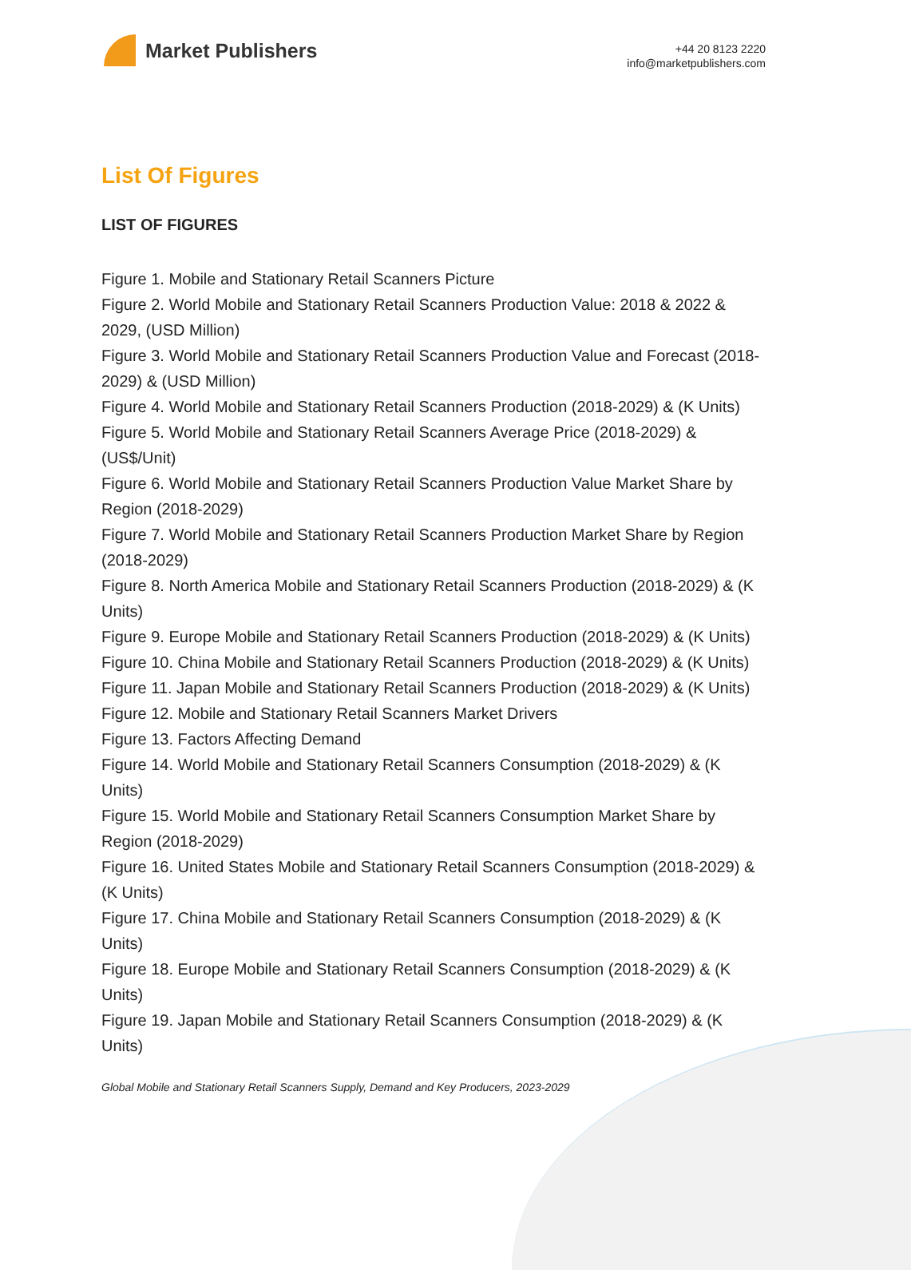Market Publishers
+44 20 8123 2220
info@marketpublishers.com
List Of Figures
LIST OF FIGURES
Figure 1. Mobile and Stationary Retail Scanners Picture
Figure 2. World Mobile and Stationary Retail Scanners Production Value: 2018 & 2022 & 2029, (USD Million)
Figure 3. World Mobile and Stationary Retail Scanners Production Value and Forecast (2018-2029) & (USD Million)
Figure 4. World Mobile and Stationary Retail Scanners Production (2018-2029) & (K Units)
Figure 5. World Mobile and Stationary Retail Scanners Average Price (2018-2029) & (US$/Unit)
Figure 6. World Mobile and Stationary Retail Scanners Production Value Market Share by Region (2018-2029)
Figure 7. World Mobile and Stationary Retail Scanners Production Market Share by Region (2018-2029)
Figure 8. North America Mobile and Stationary Retail Scanners Production (2018-2029) & (K Units)
Figure 9. Europe Mobile and Stationary Retail Scanners Production (2018-2029) & (K Units)
Figure 10. China Mobile and Stationary Retail Scanners Production (2018-2029) & (K Units)
Figure 11. Japan Mobile and Stationary Retail Scanners Production (2018-2029) & (K Units)
Figure 12. Mobile and Stationary Retail Scanners Market Drivers
Figure 13. Factors Affecting Demand
Figure 14. World Mobile and Stationary Retail Scanners Consumption (2018-2029) & (K Units)
Figure 15. World Mobile and Stationary Retail Scanners Consumption Market Share by Region (2018-2029)
Figure 16. United States Mobile and Stationary Retail Scanners Consumption (2018-2029) & (K Units)
Figure 17. China Mobile and Stationary Retail Scanners Consumption (2018-2029) & (K Units)
Figure 18. Europe Mobile and Stationary Retail Scanners Consumption (2018-2029) & (K Units)
Figure 19. Japan Mobile and Stationary Retail Scanners Consumption (2018-2029) & (K Units)
Global Mobile and Stationary Retail Scanners Supply, Demand and Key Producers, 2023-2029